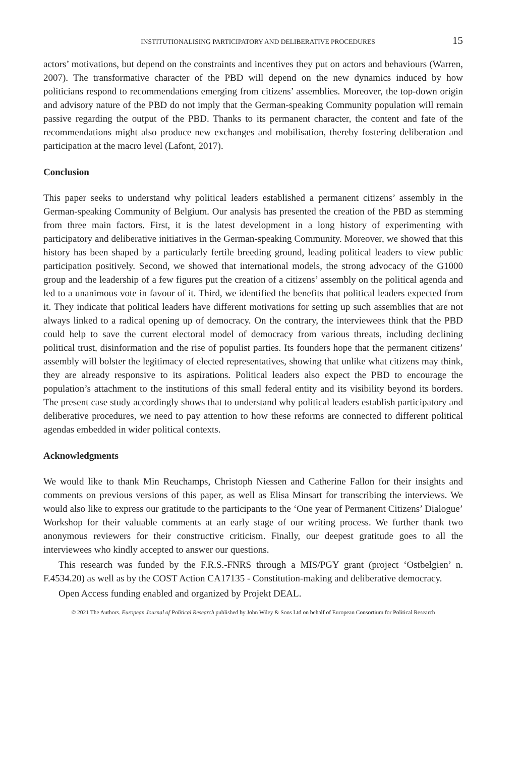INSTITUTIONALISING PARTICIPATORY AND DELIBERATIVE PROCEDURES 15
actors’ motivations, but depend on the constraints and incentives they put on actors and behaviours (Warren, 2007). The transformative character of the PBD will depend on the new dynamics induced by how politicians respond to recommendations emerging from citizens’ assemblies. Moreover, the top-down origin and advisory nature of the PBD do not imply that the German-speaking Community population will remain passive regarding the output of the PBD. Thanks to its permanent character, the content and fate of the recommendations might also produce new exchanges and mobilisation, thereby fostering deliberation and participation at the macro level (Lafont, 2017).
Conclusion
This paper seeks to understand why political leaders established a permanent citizens’ assembly in the German-speaking Community of Belgium. Our analysis has presented the creation of the PBD as stemming from three main factors. First, it is the latest development in a long history of experimenting with participatory and deliberative initiatives in the German-speaking Community. Moreover, we showed that this history has been shaped by a particularly fertile breeding ground, leading political leaders to view public participation positively. Second, we showed that international models, the strong advocacy of the G1000 group and the leadership of a few figures put the creation of a citizens’ assembly on the political agenda and led to a unanimous vote in favour of it. Third, we identified the benefits that political leaders expected from it. They indicate that political leaders have different motivations for setting up such assemblies that are not always linked to a radical opening up of democracy. On the contrary, the interviewees think that the PBD could help to save the current electoral model of democracy from various threats, including declining political trust, disinformation and the rise of populist parties. Its founders hope that the permanent citizens’ assembly will bolster the legitimacy of elected representatives, showing that unlike what citizens may think, they are already responsive to its aspirations. Political leaders also expect the PBD to encourage the population’s attachment to the institutions of this small federal entity and its visibility beyond its borders. The present case study accordingly shows that to understand why political leaders establish participatory and deliberative procedures, we need to pay attention to how these reforms are connected to different political agendas embedded in wider political contexts.
Acknowledgments
We would like to thank Min Reuchamps, Christoph Niessen and Catherine Fallon for their insights and comments on previous versions of this paper, as well as Elisa Minsart for transcribing the interviews. We would also like to express our gratitude to the participants to the ‘One year of Permanent Citizens’ Dialogue’ Workshop for their valuable comments at an early stage of our writing process. We further thank two anonymous reviewers for their constructive criticism. Finally, our deepest gratitude goes to all the interviewees who kindly accepted to answer our questions.
This research was funded by the F.R.S.-FNRS through a MIS/PGY grant (project ‘Ostbelgien’ n. F.4534.20) as well as by the COST Action CA17135 - Constitution-making and deliberative democracy.
Open Access funding enabled and organized by Projekt DEAL.
© 2021 The Authors. European Journal of Political Research published by John Wiley & Sons Ltd on behalf of European Consortium for Political Research